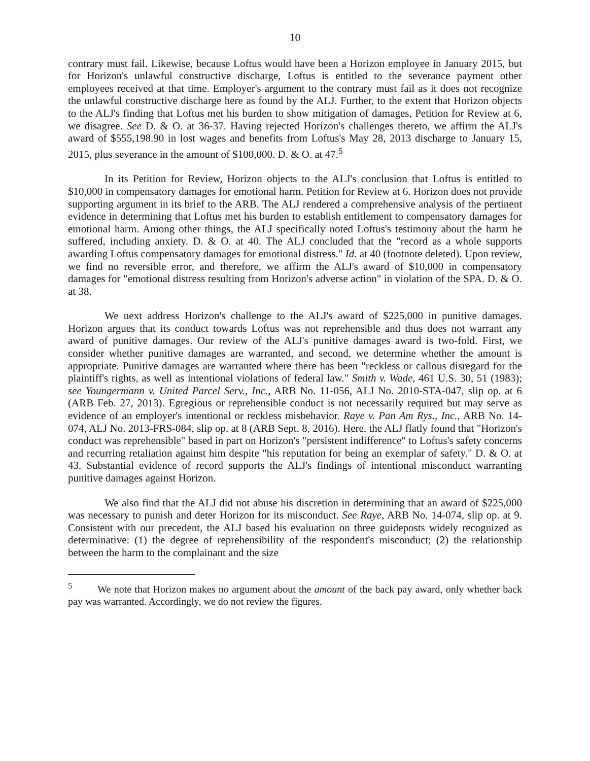10
contrary must fail. Likewise, because Loftus would have been a Horizon employee in January 2015, but for Horizon's unlawful constructive discharge, Loftus is entitled to the severance payment other employees received at that time. Employer's argument to the contrary must fail as it does not recognize the unlawful constructive discharge here as found by the ALJ. Further, to the extent that Horizon objects to the ALJ's finding that Loftus met his burden to show mitigation of damages, Petition for Review at 6, we disagree. See D. & O. at 36-37. Having rejected Horizon's challenges thereto, we affirm the ALJ's award of $555,198.90 in lost wages and benefits from Loftus's May 28, 2013 discharge to January 15, 2015, plus severance in the amount of $100,000. D. & O. at 47.<sup>5</sup>
In its Petition for Review, Horizon objects to the ALJ's conclusion that Loftus is entitled to $10,000 in compensatory damages for emotional harm. Petition for Review at 6. Horizon does not provide supporting argument in its brief to the ARB. The ALJ rendered a comprehensive analysis of the pertinent evidence in determining that Loftus met his burden to establish entitlement to compensatory damages for emotional harm. Among other things, the ALJ specifically noted Loftus's testimony about the harm he suffered, including anxiety. D. & O. at 40. The ALJ concluded that the "record as a whole supports awarding Loftus compensatory damages for emotional distress." Id. at 40 (footnote deleted). Upon review, we find no reversible error, and therefore, we affirm the ALJ's award of $10,000 in compensatory damages for "emotional distress resulting from Horizon's adverse action" in violation of the SPA. D. & O. at 38.
We next address Horizon's challenge to the ALJ's award of $225,000 in punitive damages. Horizon argues that its conduct towards Loftus was not reprehensible and thus does not warrant any award of punitive damages. Our review of the ALJ's punitive damages award is two-fold. First, we consider whether punitive damages are warranted, and second, we determine whether the amount is appropriate. Punitive damages are warranted where there has been "reckless or callous disregard for the plaintiff's rights, as well as intentional violations of federal law." Smith v. Wade, 461 U.S. 30, 51 (1983); see Youngermann v. United Parcel Serv., Inc., ARB No. 11-056, ALJ No. 2010-STA-047, slip op. at 6 (ARB Feb. 27, 2013). Egregious or reprehensible conduct is not necessarily required but may serve as evidence of an employer's intentional or reckless misbehavior. Raye v. Pan Am Rys., Inc., ARB No. 14-074, ALJ No. 2013-FRS-084, slip op. at 8 (ARB Sept. 8, 2016). Here, the ALJ flatly found that "Horizon's conduct was reprehensible" based in part on Horizon's "persistent indifference" to Loftus's safety concerns and recurring retaliation against him despite "his reputation for being an exemplar of safety." D. & O. at 43. Substantial evidence of record supports the ALJ's findings of intentional misconduct warranting punitive damages against Horizon.
We also find that the ALJ did not abuse his discretion in determining that an award of $225,000 was necessary to punish and deter Horizon for its misconduct. See Raye, ARB No. 14-074, slip op. at 9. Consistent with our precedent, the ALJ based his evaluation on three guideposts widely recognized as determinative: (1) the degree of reprehensibility of the respondent's misconduct; (2) the relationship between the harm to the complainant and the size
<sup>5</sup> We note that Horizon makes no argument about the amount of the back pay award, only whether back pay was warranted. Accordingly, we do not review the figures.